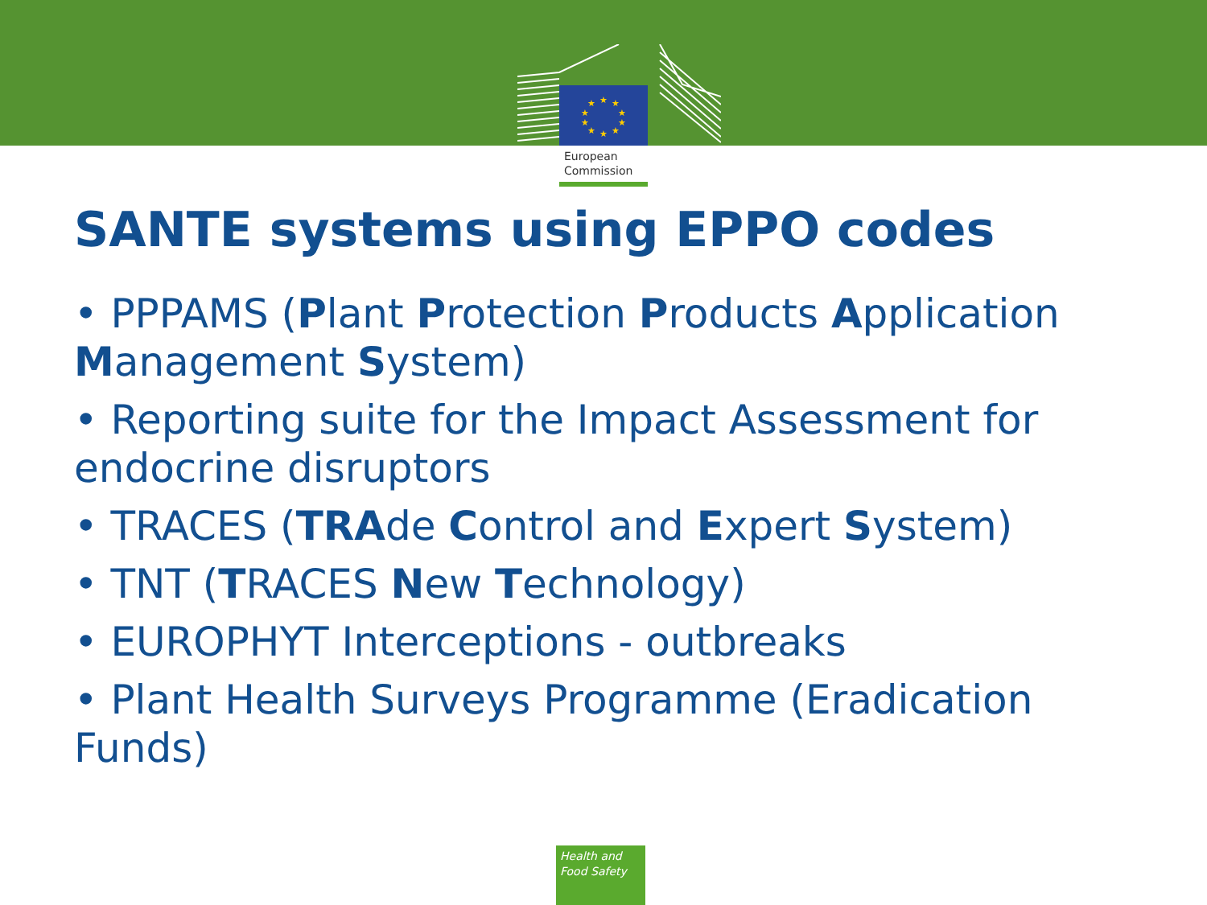★
★
★
★
★
★
★
★
★
★
European
Commission
SANTE systems using EPPO codes
• PPPAMS (Plant Protection Products Application Management System)
• Reporting suite for the Impact Assessment for endocrine disruptors
• TRACES (TRAde Control and Expert System)
• TNT (TRACES New Technology)
• EUROPHYT Interceptions - outbreaks
• Plant Health Surveys Programme (Eradication Funds)
Health and
Food Safety